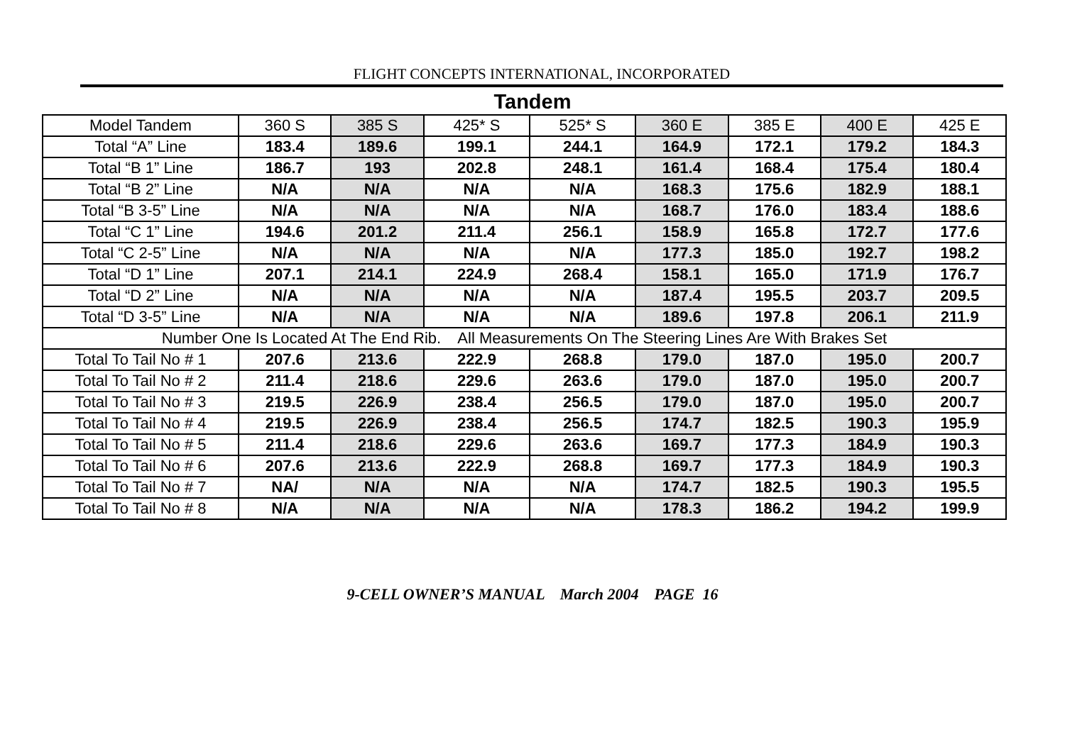FLIGHT CONCEPTS INTERNATIONAL, INCORPORATED
Tandem
| Model Tandem | 360 S | 385 S | 425* S | 525* S | 360 E | 385 E | 400 E | 425 E |
| Total “A” Line | 183.4 | 189.6 | 199.1 | 244.1 | 164.9 | 172.1 | 179.2 | 184.3 |
| Total “B 1” Line | 186.7 | 193 | 202.8 | 248.1 | 161.4 | 168.4 | 175.4 | 180.4 |
| Total “B 2” Line | N/A | N/A | N/A | N/A | 168.3 | 175.6 | 182.9 | 188.1 |
| Total “B 3-5” Line | N/A | N/A | N/A | N/A | 168.7 | 176.0 | 183.4 | 188.6 |
| Total “C 1” Line | 194.6 | 201.2 | 211.4 | 256.1 | 158.9 | 165.8 | 172.7 | 177.6 |
| Total “C 2-5” Line | N/A | N/A | N/A | N/A | 177.3 | 185.0 | 192.7 | 198.2 |
| Total “D 1” Line | 207.1 | 214.1 | 224.9 | 268.4 | 158.1 | 165.0 | 171.9 | 176.7 |
| Total “D 2” Line | N/A | N/A | N/A | N/A | 187.4 | 195.5 | 203.7 | 209.5 |
| Total “D 3-5” Line | N/A | N/A | N/A | N/A | 189.6 | 197.8 | 206.1 | 211.9 |
| Number One Is Located At The End Rib. All Measurements On The Steering Lines Are With Brakes Set | | | | | | | | |
| Total To Tail No # 1 | 207.6 | 213.6 | 222.9 | 268.8 | 179.0 | 187.0 | 195.0 | 200.7 |
| Total To Tail No # 2 | 211.4 | 218.6 | 229.6 | 263.6 | 179.0 | 187.0 | 195.0 | 200.7 |
| Total To Tail No # 3 | 219.5 | 226.9 | 238.4 | 256.5 | 179.0 | 187.0 | 195.0 | 200.7 |
| Total To Tail No # 4 | 219.5 | 226.9 | 238.4 | 256.5 | 174.7 | 182.5 | 190.3 | 195.9 |
| Total To Tail No # 5 | 211.4 | 218.6 | 229.6 | 263.6 | 169.7 | 177.3 | 184.9 | 190.3 |
| Total To Tail No # 6 | 207.6 | 213.6 | 222.9 | 268.8 | 169.7 | 177.3 | 184.9 | 190.3 |
| Total To Tail No # 7 | NA/ | N/A | N/A | N/A | 174.7 | 182.5 | 190.3 | 195.5 |
| Total To Tail No # 8 | N/A | N/A | N/A | N/A | 178.3 | 186.2 | 194.2 | 199.9 |
9-CELL OWNER’S MANUAL March 2004 PAGE 16